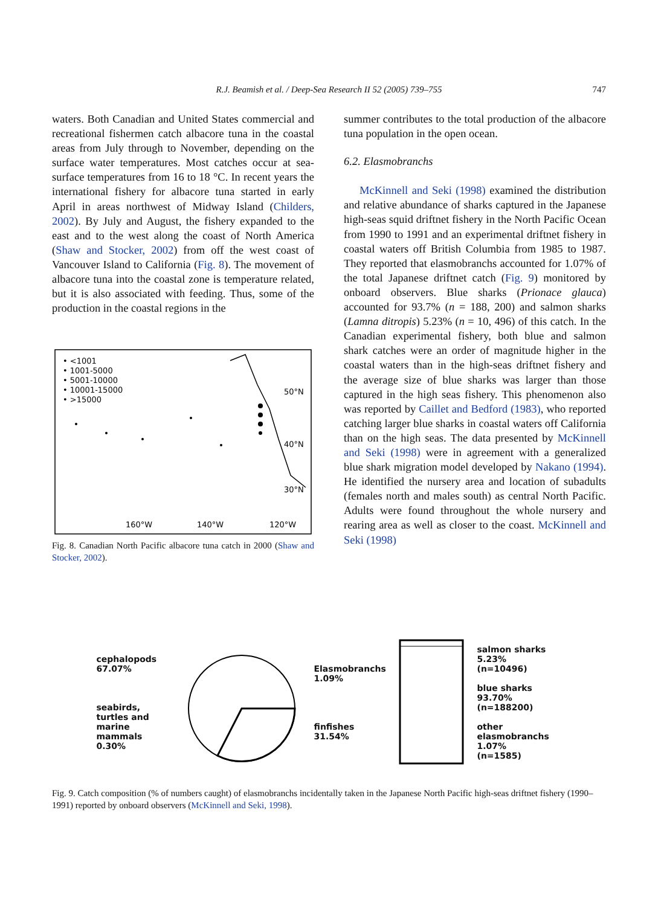R.J. Beamish et al. / Deep-Sea Research II 52 (2005) 739–755 747
waters. Both Canadian and United States commercial and recreational fishermen catch albacore tuna in the coastal areas from July through to November, depending on the surface water temperatures. Most catches occur at sea-surface temperatures from 16 to 18 °C. In recent years the international fishery for albacore tuna started in early April in areas northwest of Midway Island (Childers, 2002). By July and August, the fishery expanded to the east and to the west along the coast of North America (Shaw and Stocker, 2002) from off the west coast of Vancouver Island to California (Fig. 8). The movement of albacore tuna into the coastal zone is temperature related, but it is also associated with feeding. Thus, some of the production in the coastal regions in the
• <1001
• 1001-5000
• 5001-10000
• 10001-15000
• >15000
50°N
40°N
30°N
160°W
140°W
120°W
Fig. 8. Canadian North Pacific albacore tuna catch in 2000 (Shaw and Stocker, 2002).
summer contributes to the total production of the albacore tuna population in the open ocean.
6.2. Elasmobranchs
McKinnell and Seki (1998) examined the distribution and relative abundance of sharks captured in the Japanese high-seas squid driftnet fishery in the North Pacific Ocean from 1990 to 1991 and an experimental driftnet fishery in coastal waters off British Columbia from 1985 to 1987. They reported that elasmobranchs accounted for 1.07% of the total Japanese driftnet catch (Fig. 9) monitored by onboard observers. Blue sharks (Prionace glauca) accounted for 93.7% (n = 188, 200) and salmon sharks (Lamna ditropis) 5.23% (n = 10, 496) of this catch. In the Canadian experimental fishery, both blue and salmon shark catches were an order of magnitude higher in the coastal waters than in the high-seas driftnet fishery and the average size of blue sharks was larger than those captured in the high seas fishery. This phenomenon also was reported by Caillet and Bedford (1983), who reported catching larger blue sharks in coastal waters off California than on the high seas. The data presented by McKinnell and Seki (1998) were in agreement with a generalized blue shark migration model developed by Nakano (1994). He identified the nursery area and location of subadults (females north and males south) as central North Pacific. Adults were found throughout the whole nursery and rearing area as well as closer to the coast. McKinnell and Seki (1998)
cephalopods 67.07%
seabirds, turtles and marine mammals 0.30%
Elasmobranchs 1.09%
finfishes 31.54%
salmon sharks
5.23%
(n=10496)
blue sharks
93.70%
(n=188200)
other elasmobranchs
1.07%
(n=1585)
Fig. 9. Catch composition (% of numbers caught) of elasmobranchs incidentally taken in the Japanese North Pacific high-seas driftnet fishery (1990–1991) reported by onboard observers (McKinnell and Seki, 1998).